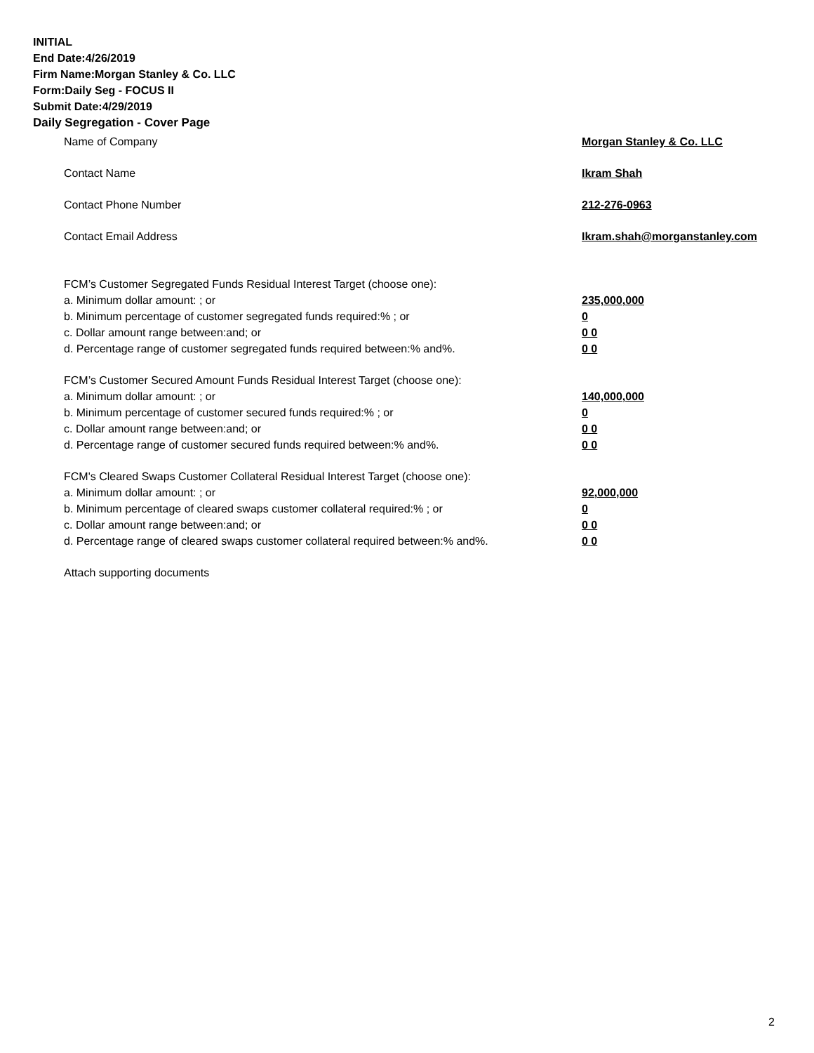INITIAL
End Date:4/26/2019
Firm Name:Morgan Stanley & Co. LLC
Form:Daily Seg - FOCUS II
Submit Date:4/29/2019
Daily Segregation - Cover Page
Name of Company Morgan Stanley & Co. LLC
Contact Name Ikram Shah
Contact Phone Number 212-276-0963
Contact Email Address Ikram.shah@morganstanley.com
FCM’s Customer Segregated Funds Residual Interest Target (choose one):
a. Minimum dollar amount: ; or 235,000,000
b. Minimum percentage of customer segregated funds required:% ; or 0
c. Dollar amount range between:and; or 0 0
d. Percentage range of customer segregated funds required between:% and%. 0 0
FCM’s Customer Secured Amount Funds Residual Interest Target (choose one):
a. Minimum dollar amount: ; or 140,000,000
b. Minimum percentage of customer secured funds required:% ; or 0
c. Dollar amount range between:and; or 0 0
d. Percentage range of customer secured funds required between:% and%. 0 0
FCM's Cleared Swaps Customer Collateral Residual Interest Target (choose one):
a. Minimum dollar amount: ; or 92,000,000
b. Minimum percentage of cleared swaps customer collateral required:% ; or 0
c. Dollar amount range between:and; or 0 0
d. Percentage range of cleared swaps customer collateral required between:% and%. 0 0
Attach supporting documents
2